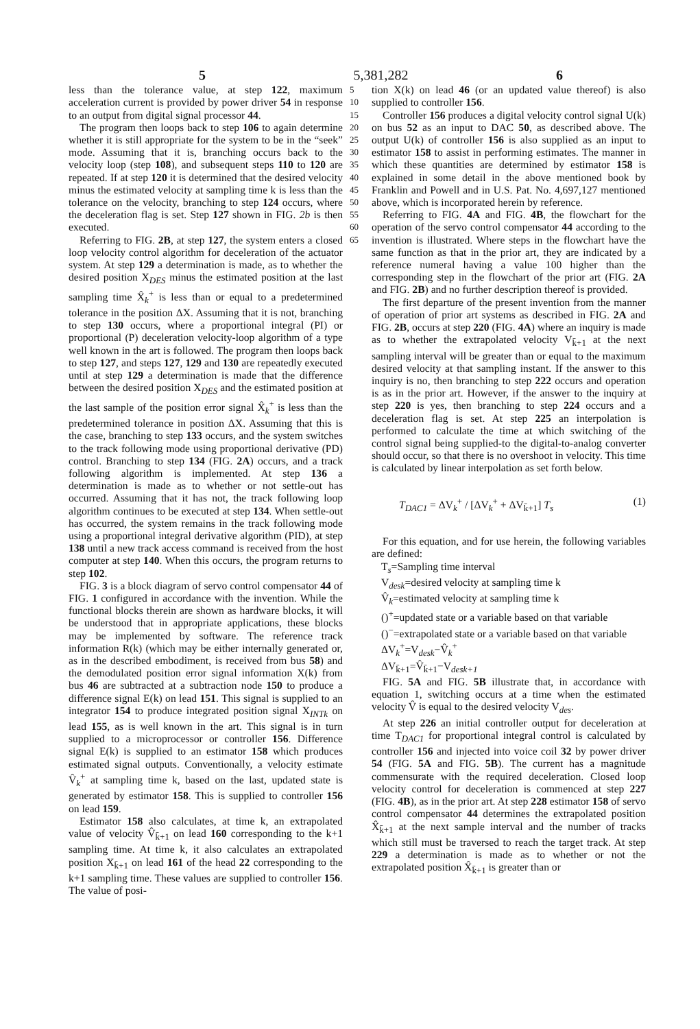5 5,381,282 6
less than the tolerance value, at step 122, maximum acceleration current is provided by power driver 54 in response to an output from digital signal processor 44.
The program then loops back to step 106 to again determine whether it is still appropriate for the system to be in the “seek” mode. Assuming that it is, branching occurs back to the velocity loop (step 108), and subsequent steps 110 to 120 are repeated. If at step 120 it is determined that the desired velocity minus the estimated velocity at sampling time k is less than the tolerance on the velocity, branching to step 124 occurs, where the deceleration flag is set. Step 127 shown in FIG. 2b is then executed.
Referring to FIG. 2B, at step 127, the system enters a closed loop velocity control algorithm for deceleration of the actuator system. At step 129 a determination is made, as to whether the desired position X<sub>DES</sub> minus the estimated position at the last sampling time X̂<sub>k</sub><sup>+</sup> is less than or equal to a predetermined tolerance in the position ΔX. Assuming that it is not, branching to step 130 occurs, where a proportional integral (PI) or proportional (P) deceleration velocity-loop algorithm of a type well known in the art is followed. The program then loops back to step 127, and steps 127, 129 and 130 are repeatedly executed until at step 129 a determination is made that the difference between the desired position X<sub>DES</sub> and the estimated position at the last sample of the position error signal X̂<sub>k</sub><sup>+</sup> is less than the predetermined tolerance in position ΔX. Assuming that this is the case, branching to step 133 occurs, and the system switches to the track following mode using proportional derivative (PD) control. Branching to step 134 (FIG. 2A) occurs, and a track following algorithm is implemented. At step 136 a determination is made as to whether or not settle-out has occurred. Assuming that it has not, the track following loop algorithm continues to be executed at step 134. When settle-out has occurred, the system remains in the track following mode using a proportional integral derivative algorithm (PID), at step 138 until a new track access command is received from the host computer at step 140. When this occurs, the program returns to step 102.
FIG. 3 is a block diagram of servo control compensator 44 of FIG. 1 configured in accordance with the invention. While the functional blocks therein are shown as hardware blocks, it will be understood that in appropriate applications, these blocks may be implemented by software. The reference track information R(k) (which may be either internally generated or, as in the described embodiment, is received from bus 58) and the demodulated position error signal information X(k) from bus 46 are subtracted at a subtraction node 150 to produce a difference signal E(k) on lead 151. This signal is supplied to an integrator 154 to produce integrated position signal X<sub>INTk</sub> on lead 155, as is well known in the art. This signal is in turn supplied to a microprocessor or controller 156. Difference signal E(k) is supplied to an estimator 158 which produces estimated signal outputs. Conventionally, a velocity estimate V̂<sub>k</sub><sup>+</sup> at sampling time k, based on the last, updated state is generated by estimator 158. This is supplied to controller 156 on lead 159.
Estimator 158 also calculates, at time k, an extrapolated value of velocity V̂<sub>k̄+1</sub> on lead 160 corresponding to the k+1 sampling time. At time k, it also calculates an extrapolated position X<sub>k̄+1</sub> on lead 161 of the head 22 corresponding to the k+1 sampling time. These values are supplied to controller 156. The value of posi-
5 10 15 20 25 30 35 40 45 50 55 60 65
tion X(k) on lead 46 (or an updated value thereof) is also supplied to controller 156.
Controller 156 produces a digital velocity control signal U(k) on bus 52 as an input to DAC 50, as described above. The output U(k) of controller 156 is also supplied as an input to estimator 158 to assist in performing estimates. The manner in which these quantities are determined by estimator 158 is explained in some detail in the above mentioned book by Franklin and Powell and in U.S. Pat. No. 4,697,127 mentioned above, which is incorporated herein by reference.
Referring to FIG. 4A and FIG. 4B, the flowchart for the operation of the servo control compensator 44 according to the invention is illustrated. Where steps in the flowchart have the same function as that in the prior art, they are indicated by a reference numeral having a value 100 higher than the corresponding step in the flowchart of the prior art (FIG. 2A and FIG. 2B) and no further description thereof is provided.
The first departure of the present invention from the manner of operation of prior art systems as described in FIG. 2A and FIG. 2B, occurs at step 220 (FIG. 4A) where an inquiry is made as to whether the extrapolated velocity V<sub>k̄+1</sub> at the next sampling interval will be greater than or equal to the maximum desired velocity at that sampling instant. If the answer to this inquiry is no, then branching to step 222 occurs and operation is as in the prior art. However, if the answer to the inquiry at step 220 is yes, then branching to step 224 occurs and a deceleration flag is set. At step 225 an interpolation is performed to calculate the time at which switching of the control signal being supplied-to the digital-to-analog converter should occur, so that there is no overshoot in velocity. This time is calculated by linear interpolation as set forth below.
T<sub>DAC1</sub> = ΔV<sub>k</sub><sup>+</sup> / [ΔV<sub>k</sub><sup>+</sup> + ΔV<sub>k̄+1</sub>] T<sub>s</sub> (1)
For this equation, and for use herein, the following variables are defined:
T<sub>s</sub>=Sampling time interval
V<sub>desk</sub>=desired velocity at sampling time k
V̂<sub>k</sub>=estimated velocity at sampling time k
()<sup>+</sup>=updated state or a variable based on that variable
()<sup>−</sup>=extrapolated state or a variable based on that variable
ΔV<sub>k</sub><sup>+</sup>=V<sub>desk</sub>−V̂<sub>k</sub><sup>+</sup>
ΔV<sub>k̄+1</sub>=V̂<sub>k̄+1</sub>−V<sub>desk+1</sub>
FIG. 5A and FIG. 5B illustrate that, in accordance with equation 1, switching occurs at a time when the estimated velocity V̂ is equal to the desired velocity V<sub>des</sub>.
At step 226 an initial controller output for deceleration at time T<sub>DAC1</sub> for proportional integral control is calculated by controller 156 and injected into voice coil 32 by power driver 54 (FIG. 5A and FIG. 5B). The current has a magnitude commensurate with the required deceleration. Closed loop velocity control for deceleration is commenced at step 227 (FIG. 4B), as in the prior art. At step 228 estimator 158 of servo control compensator 44 determines the extrapolated position X̂<sub>k̄+1</sub> at the next sample interval and the number of tracks which still must be traversed to reach the target track. At step 229 a determination is made as to whether or not the extrapolated position X̂<sub>k̄+1</sub> is greater than or